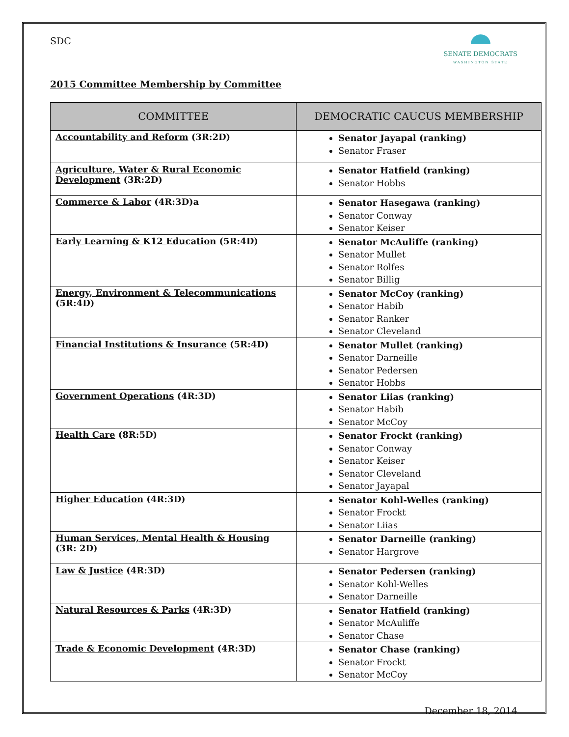SDC
SENATE DEMOCRATS
WASHINGTON STATE
2015 Committee Membership by Committee
| COMMITTEE | DEMOCRATIC CAUCUS MEMBERSHIP |
| --- | --- |
| Accountability and Reform (3R:2D) | Senator Jayapal (ranking) Senator Fraser |
| Agriculture, Water & Rural Economic Development (3R:2D) | Senator Hatfield (ranking) Senator Hobbs |
| Commerce & Labor (4R:3D)a | Senator Hasegawa (ranking) Senator Conway Senator Keiser |
| Early Learning & K12 Education (5R:4D) | Senator McAuliffe (ranking) Senator Mullet Senator Rolfes Senator Billig |
| Energy, Environment & Telecommunications (5R:4D) | Senator McCoy (ranking) Senator Habib Senator Ranker Senator Cleveland |
| Financial Institutions & Insurance (5R:4D) | Senator Mullet (ranking) Senator Darneille Senator Pedersen Senator Hobbs |
| Government Operations (4R:3D) | Senator Liias (ranking) Senator Habib Senator McCoy |
| Health Care (8R:5D) | Senator Frockt (ranking) Senator Conway Senator Keiser Senator Cleveland Senator Jayapal |
| Higher Education (4R:3D) | Senator Kohl-Welles (ranking) Senator Frockt Senator Liias |
| Human Services, Mental Health & Housing (3R: 2D) | Senator Darneille (ranking) Senator Hargrove |
| Law & Justice (4R:3D) | Senator Pedersen (ranking) Senator Kohl-Welles Senator Darneille |
| Natural Resources & Parks (4R:3D) | Senator Hatfield (ranking) Senator McAuliffe Senator Chase |
| Trade & Economic Development (4R:3D) | Senator Chase (ranking) Senator Frockt Senator McCoy |
December 18, 2014